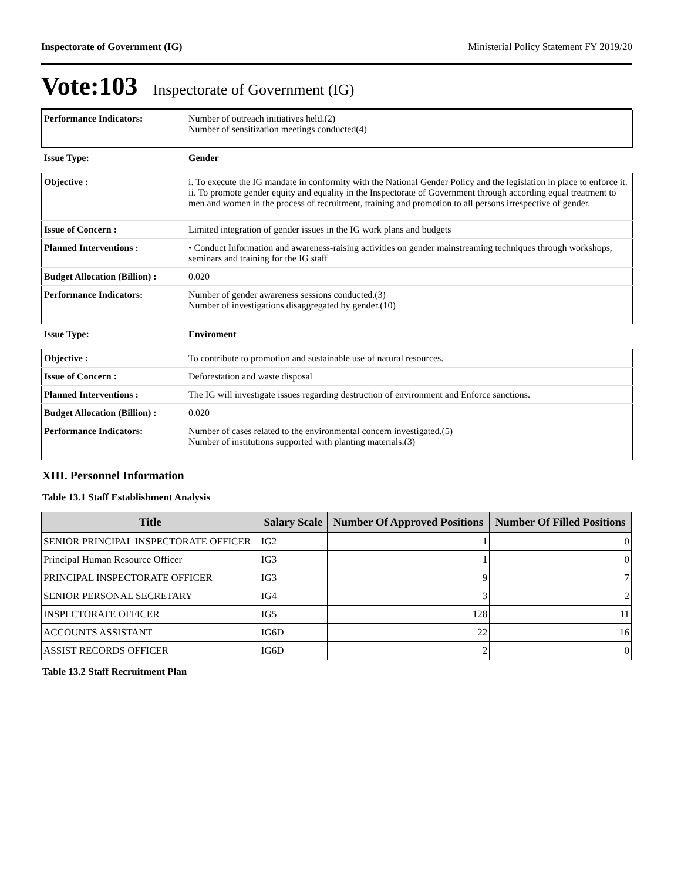Inspectorate of Government (IG) Ministerial Policy Statement FY 2019/20
Vote:103 Inspectorate of Government (IG)
| Performance Indicators: | Number of outreach initiatives held.(2) Number of sensitization meetings conducted(4) |
| Issue Type: | Gender |
| Objective : | i. To execute the IG mandate in conformity with the National Gender Policy and the legislation in place to enforce it. ii. To promote gender equity and equality in the Inspectorate of Government through according equal treatment to men and women in the process of recruitment, training and promotion to all persons irrespective of gender. |
| Issue of Concern : | Limited integration of gender issues in the IG work plans and budgets |
| Planned Interventions : | • Conduct Information and awareness-raising activities on gender mainstreaming techniques through workshops, seminars and training for the IG staff |
| Budget Allocation (Billion) : | 0.020 |
| Performance Indicators: | Number of gender awareness sessions conducted.(3) Number of investigations disaggregated by gender.(10) |
| Issue Type: | Enviroment |
| Objective : | To contribute to promotion and sustainable use of natural resources. |
| Issue of Concern : | Deforestation and waste disposal |
| Planned Interventions : | The IG will investigate issues regarding destruction of environment and Enforce sanctions. |
| Budget Allocation (Billion) : | 0.020 |
| Performance Indicators: | Number of cases related to the environmental concern investigated.(5) Number of institutions supported with planting materials.(3) |
XIII. Personnel Information
Table 13.1 Staff Establishment Analysis
| Title | Salary Scale | Number Of Approved Positions | Number Of Filled Positions |
| --- | --- | --- | --- |
| SENIOR PRINCIPAL INSPECTORATE OFFICER | IG2 | 1 | 0 |
| Principal Human Resource Officer | IG3 | 1 | 0 |
| PRINCIPAL INSPECTORATE OFFICER | IG3 | 9 | 7 |
| SENIOR PERSONAL SECRETARY | IG4 | 3 | 2 |
| INSPECTORATE OFFICER | IG5 | 128 | 11 |
| ACCOUNTS ASSISTANT | IG6D | 22 | 16 |
| ASSIST RECORDS OFFICER | IG6D | 2 | 0 |
Table 13.2 Staff Recruitment Plan